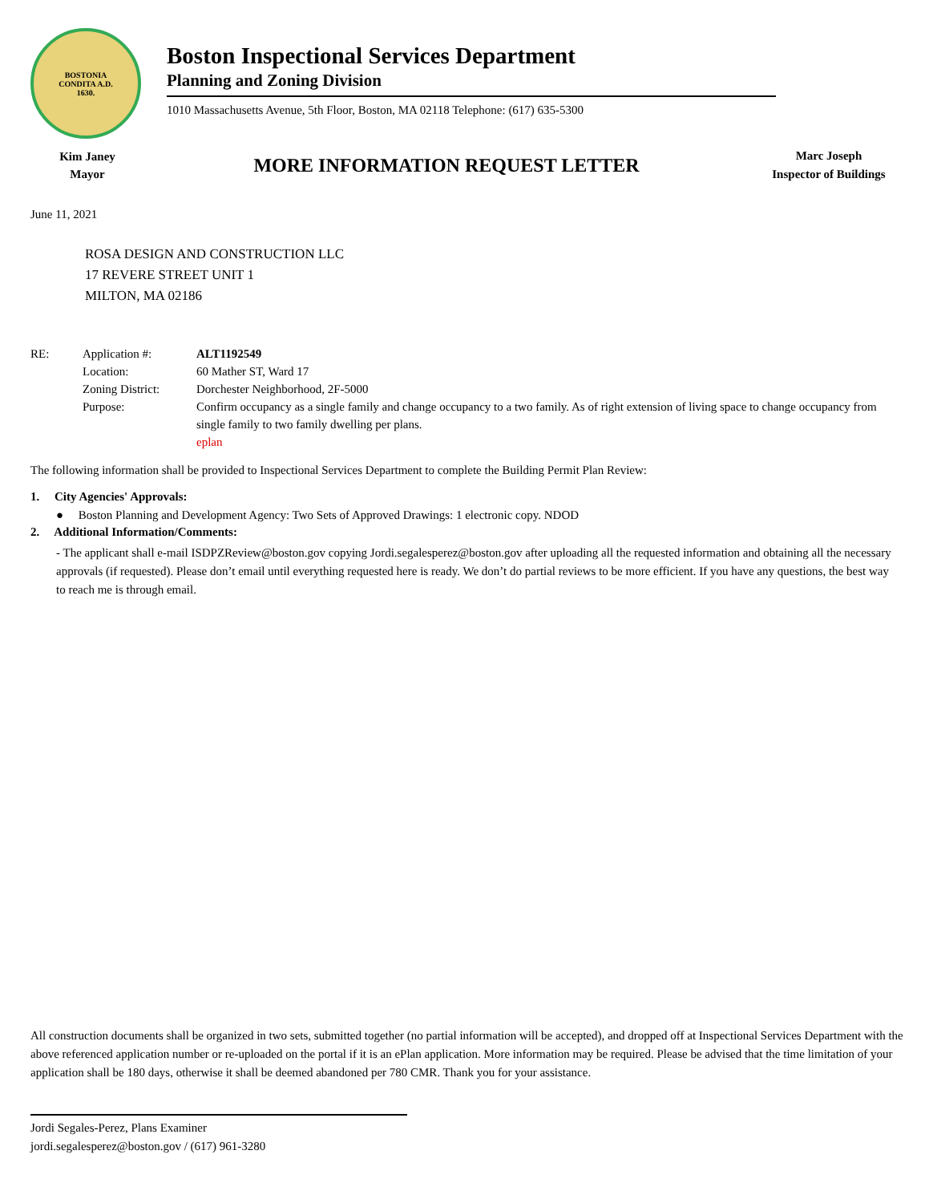BOSTONIA
CONDITA A.D.
1630.
Boston Inspectional Services Department
Planning and Zoning Division
1010 Massachusetts Avenue, 5th Floor, Boston, MA 02118 Telephone: (617) 635-5300
Kim Janey
Mayor
MORE INFORMATION REQUEST LETTER
Marc Joseph
Inspector of Buildings
June 11, 2021
ROSA DESIGN AND CONSTRUCTION LLC
17 REVERE STREET UNIT 1
MILTON, MA 02186
| RE: | Application #: | ALT1192549 |
| | Location: | 60 Mather ST, Ward 17 |
| | Zoning District: | Dorchester Neighborhood, 2F-5000 |
| | Purpose: | Confirm occupancy as a single family and change occupancy to a two family. As of right extension of living space to change occupancy from single family to two family dwelling per plans. eplan |
The following information shall be provided to Inspectional Services Department to complete the Building Permit Plan Review:
1. City Agencies' Approvals:
● Boston Planning and Development Agency: Two Sets of Approved Drawings: 1 electronic copy. NDOD
2. Additional Information/Comments:
- The applicant shall e-mail ISDPZReview@boston.gov copying Jordi.segalesperez@boston.gov after uploading all the requested information and obtaining all the necessary approvals (if requested). Please don’t email until everything requested here is ready. We don’t do partial reviews to be more efficient. If you have any questions, the best way to reach me is through email.
All construction documents shall be organized in two sets, submitted together (no partial information will be accepted), and dropped off at Inspectional Services Department with the above referenced application number or re-uploaded on the portal if it is an ePlan application. More information may be required. Please be advised that the time limitation of your application shall be 180 days, otherwise it shall be deemed abandoned per 780 CMR. Thank you for your assistance.
Jordi Segales-Perez, Plans Examiner
jordi.segalesperez@boston.gov / (617) 961-3280